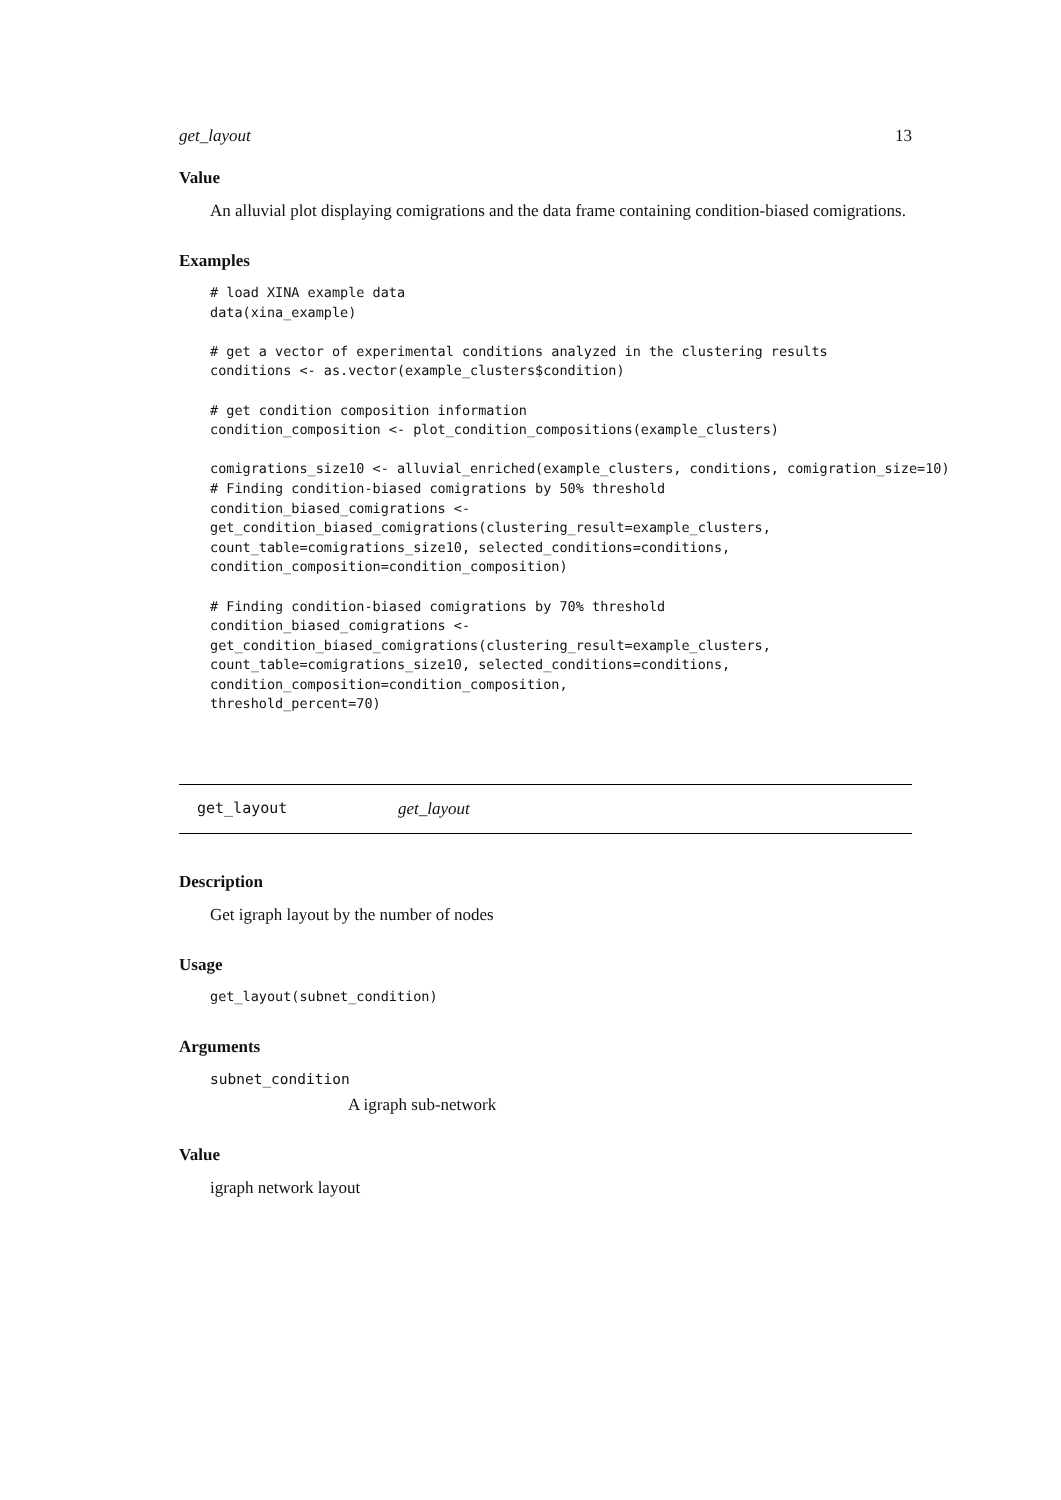get_layout 13
Value
An alluvial plot displaying comigrations and the data frame containing condition-biased comigrations.
Examples
# load XINA example data
data(xina_example)

# get a vector of experimental conditions analyzed in the clustering results
conditions <- as.vector(example_clusters$condition)

# get condition composition information
condition_composition <- plot_condition_compositions(example_clusters)

comigrations_size10 <- alluvial_enriched(example_clusters, conditions, comigration_size=10)
# Finding condition-biased comigrations by 50% threshold
condition_biased_comigrations <-
get_condition_biased_comigrations(clustering_result=example_clusters,
count_table=comigrations_size10, selected_conditions=conditions,
condition_composition=condition_composition)

# Finding condition-biased comigrations by 70% threshold
condition_biased_comigrations <-
get_condition_biased_comigrations(clustering_result=example_clusters,
count_table=comigrations_size10, selected_conditions=conditions,
condition_composition=condition_composition,
threshold_percent=70)
get_layout get_layout
Description
Get igraph layout by the number of nodes
Usage
get_layout(subnet_condition)
Arguments
subnet_condition
A igraph sub-network
Value
igraph network layout